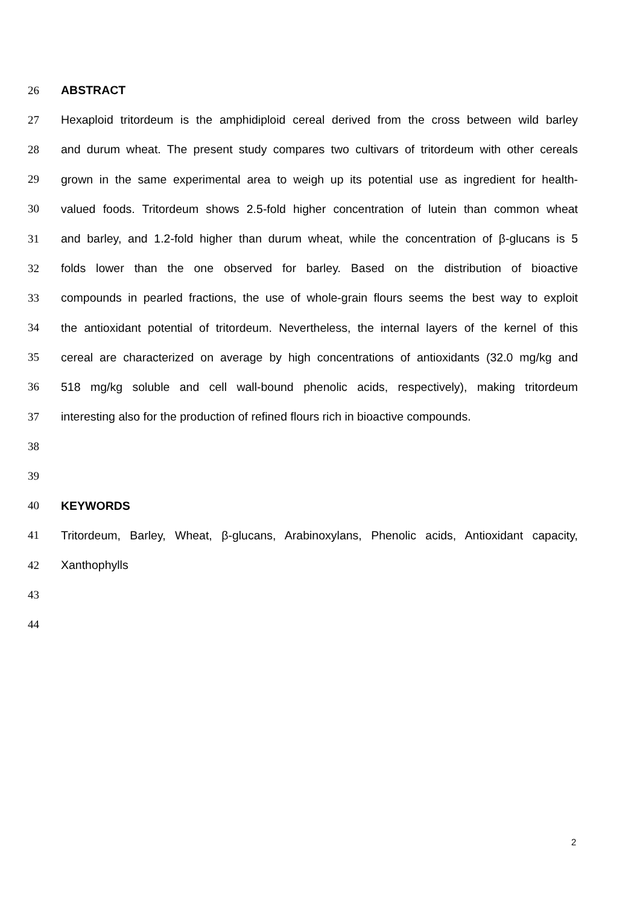26 ABSTRACT
27 Hexaploid tritordeum is the amphidiploid cereal derived from the cross between wild barley
28 and durum wheat. The present study compares two cultivars of tritordeum with other cereals
29 grown in the same experimental area to weigh up its potential use as ingredient for health-
30 valued foods. Tritordeum shows 2.5-fold higher concentration of lutein than common wheat
31 and barley, and 1.2-fold higher than durum wheat, while the concentration of β-glucans is 5
32 folds lower than the one observed for barley. Based on the distribution of bioactive
33 compounds in pearled fractions, the use of whole-grain flours seems the best way to exploit
34 the antioxidant potential of tritordeum. Nevertheless, the internal layers of the kernel of this
35 cereal are characterized on average by high concentrations of antioxidants (32.0 mg/kg and
36 518 mg/kg soluble and cell wall-bound phenolic acids, respectively), making tritordeum
37 interesting also for the production of refined flours rich in bioactive compounds.
38
39
40 KEYWORDS
41 Tritordeum, Barley, Wheat, β-glucans, Arabinoxylans, Phenolic acids, Antioxidant capacity,
42 Xanthophylls
43
44
2